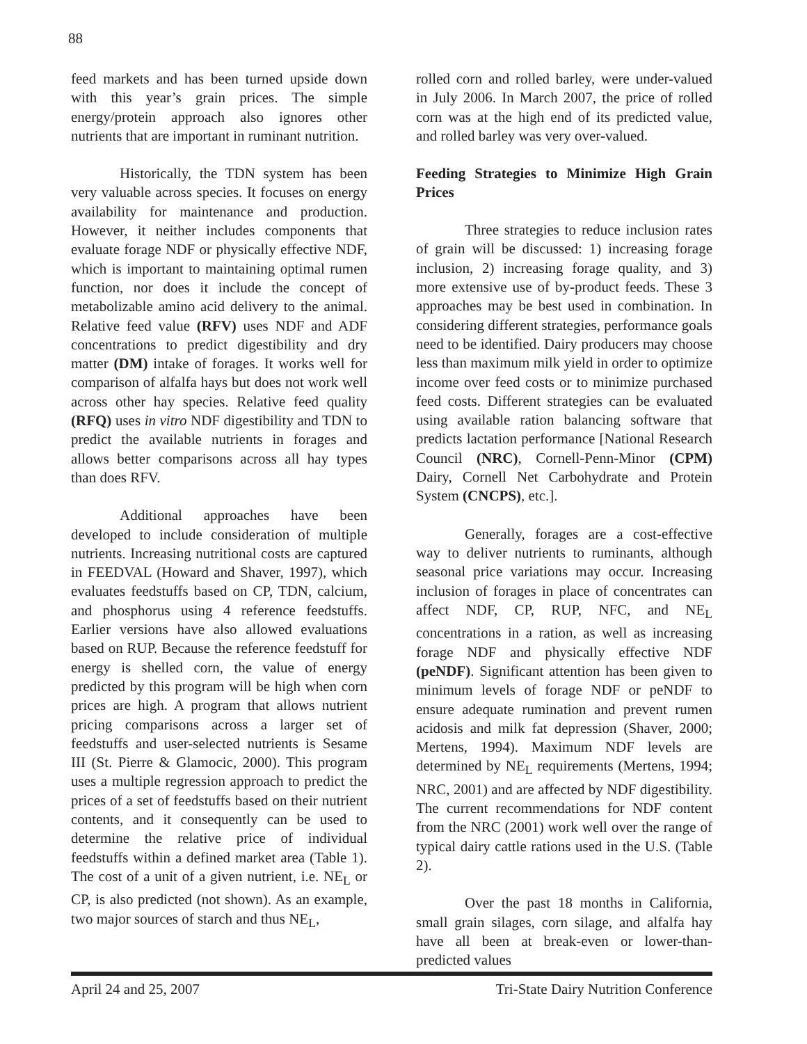88
feed markets and has been turned upside down with this year’s grain prices. The simple energy/protein approach also ignores other nutrients that are important in ruminant nutrition.
Historically, the TDN system has been very valuable across species. It focuses on energy availability for maintenance and production. However, it neither includes components that evaluate forage NDF or physically effective NDF, which is important to maintaining optimal rumen function, nor does it include the concept of metabolizable amino acid delivery to the animal. Relative feed value (RFV) uses NDF and ADF concentrations to predict digestibility and dry matter (DM) intake of forages. It works well for comparison of alfalfa hays but does not work well across other hay species. Relative feed quality (RFQ) uses in vitro NDF digestibility and TDN to predict the available nutrients in forages and allows better comparisons across all hay types than does RFV.
Additional approaches have been developed to include consideration of multiple nutrients. Increasing nutritional costs are captured in FEEDVAL (Howard and Shaver, 1997), which evaluates feedstuffs based on CP, TDN, calcium, and phosphorus using 4 reference feedstuffs. Earlier versions have also allowed evaluations based on RUP. Because the reference feedstuff for energy is shelled corn, the value of energy predicted by this program will be high when corn prices are high. A program that allows nutrient pricing comparisons across a larger set of feedstuffs and user-selected nutrients is Sesame III (St. Pierre & Glamocic, 2000). This program uses a multiple regression approach to predict the prices of a set of feedstuffs based on their nutrient contents, and it consequently can be used to determine the relative price of individual feedstuffs within a defined market area (Table 1). The cost of a unit of a given nutrient, i.e. NE<sub>L</sub> or CP, is also predicted (not shown). As an example, two major sources of starch and thus NE<sub>L</sub>,
rolled corn and rolled barley, were under-valued in July 2006. In March 2007, the price of rolled corn was at the high end of its predicted value, and rolled barley was very over-valued.
Feeding Strategies to Minimize High Grain Prices
Three strategies to reduce inclusion rates of grain will be discussed: 1) increasing forage inclusion, 2) increasing forage quality, and 3) more extensive use of by-product feeds. These 3 approaches may be best used in combination. In considering different strategies, performance goals need to be identified. Dairy producers may choose less than maximum milk yield in order to optimize income over feed costs or to minimize purchased feed costs. Different strategies can be evaluated using available ration balancing software that predicts lactation performance [National Research Council (NRC), Cornell-Penn-Minor (CPM) Dairy, Cornell Net Carbohydrate and Protein System (CNCPS), etc.].
Generally, forages are a cost-effective way to deliver nutrients to ruminants, although seasonal price variations may occur. Increasing inclusion of forages in place of concentrates can affect NDF, CP, RUP, NFC, and NE<sub>L</sub> concentrations in a ration, as well as increasing forage NDF and physically effective NDF (peNDF). Significant attention has been given to minimum levels of forage NDF or peNDF to ensure adequate rumination and prevent rumen acidosis and milk fat depression (Shaver, 2000; Mertens, 1994). Maximum NDF levels are determined by NE<sub>L</sub> requirements (Mertens, 1994; NRC, 2001) and are affected by NDF digestibility. The current recommendations for NDF content from the NRC (2001) work well over the range of typical dairy cattle rations used in the U.S. (Table 2).
Over the past 18 months in California, small grain silages, corn silage, and alfalfa hay have all been at break-even or lower-than-predicted values
April 24 and 25, 2007 Tri-State Dairy Nutrition Conference